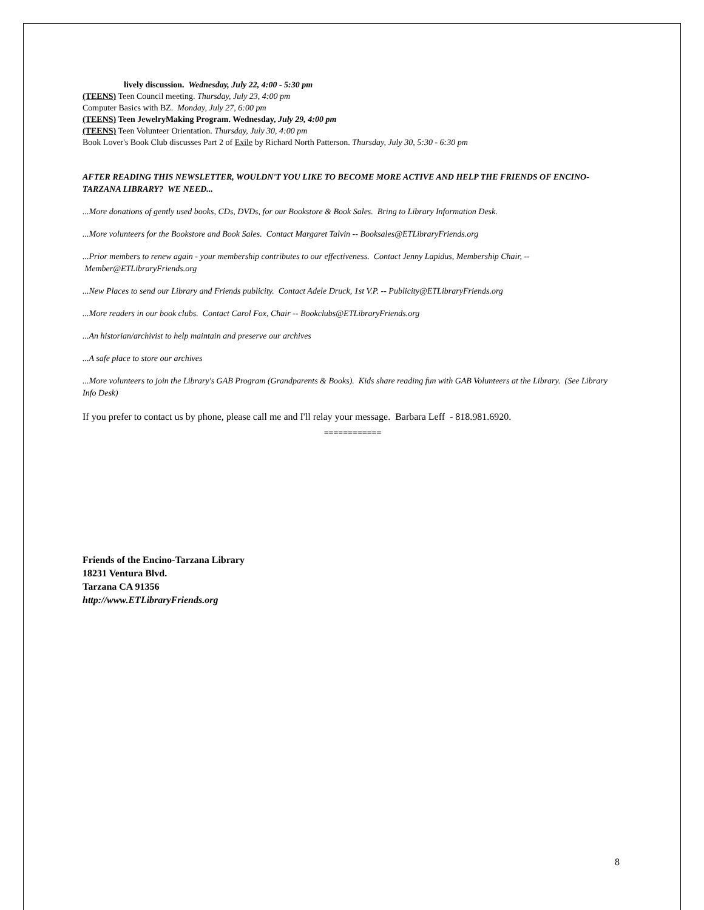lively discussion. Wednesday, July 22, 4:00 - 5:30 pm
(TEENS) Teen Council meeting. Thursday, July 23, 4:00 pm
Computer Basics with BZ. Monday, July 27, 6:00 pm
(TEENS) Teen JewelryMaking Program. Wednesday, July 29, 4:00 pm
(TEENS) Teen Volunteer Orientation. Thursday, July 30, 4:00 pm
Book Lover's Book Club discusses Part 2 of Exile by Richard North Patterson. Thursday, July 30, 5:30 - 6:30 pm
AFTER READING THIS NEWSLETTER, WOULDN'T YOU LIKE TO BECOME MORE ACTIVE AND HELP THE FRIENDS OF ENCINO-TARZANA LIBRARY? WE NEED...
...More donations of gently used books, CDs, DVDs, for our Bookstore & Book Sales. Bring to Library Information Desk.
...More volunteers for the Bookstore and Book Sales. Contact Margaret Talvin -- Booksales@ETLibraryFriends.org
...Prior members to renew again - your membership contributes to our effectiveness. Contact Jenny Lapidus, Membership Chair, -- Member@ETLibraryFriends.org
...New Places to send our Library and Friends publicity. Contact Adele Druck, 1st V.P. -- Publicity@ETLibraryFriends.org
...More readers in our book clubs. Contact Carol Fox, Chair -- Bookclubs@ETLibraryFriends.org
...An historian/archivist to help maintain and preserve our archives
...A safe place to store our archives
...More volunteers to join the Library's GAB Program (Grandparents & Books). Kids share reading fun with GAB Volunteers at the Library. (See Library Info Desk)
If you prefer to contact us by phone, please call me and I'll relay your message. Barbara Leff - 818.981.6920.
============
Friends of the Encino-Tarzana Library
18231 Ventura Blvd.
Tarzana CA 91356
http://www.ETLibraryFriends.org
8